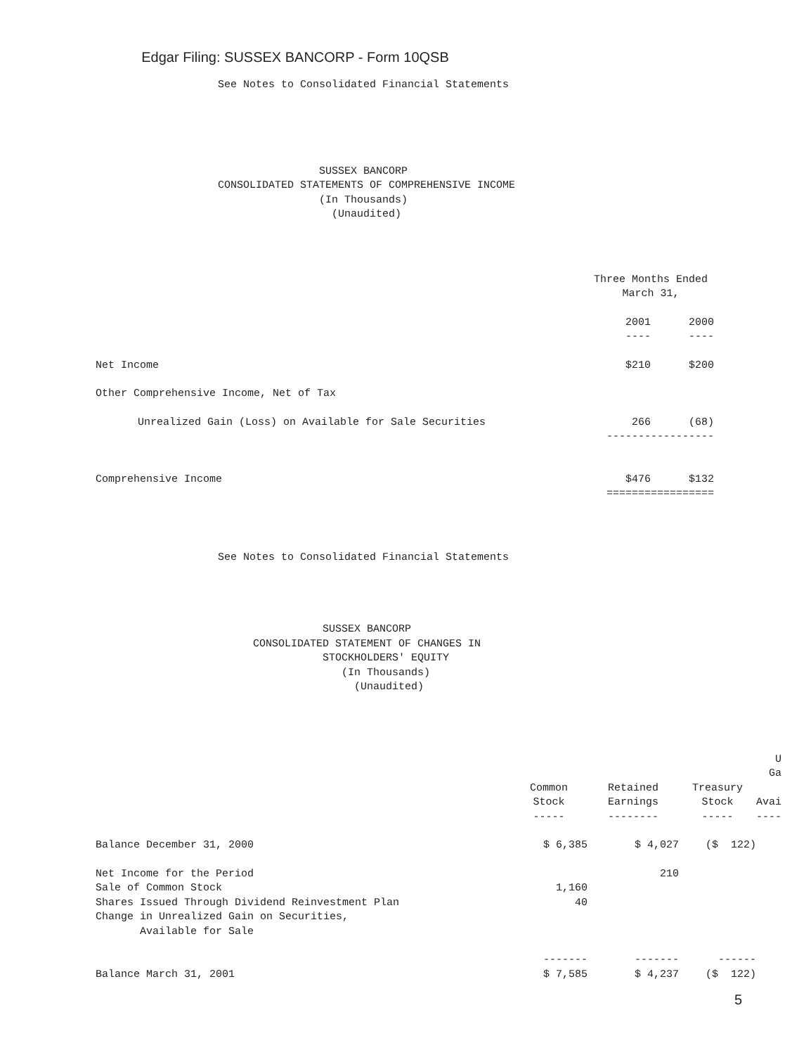Edgar Filing: SUSSEX BANCORP - Form 10QSB
See Notes to Consolidated Financial Statements
                SUSSEX BANCORP
CONSOLIDATED STATEMENTS OF COMPREHENSIVE INCOME
                (In Thousands)
                  (Unaudited)
| | Three Months Ended March 31, | |
| | 2001 ---- | 2000 ---- |
| Net Income | $210 | $200 |
| Other Comprehensive Income, Net of Tax | | |
| Unrealized Gain (Loss) on Available for Sale Securities | 266 | (68) |
| | ----------------- | |
| Comprehensive Income | $476 | $132 |
| | ================= | |
See Notes to Consolidated Financial Statements
           SUSSEX BANCORP
CONSOLIDATED STATEMENT OF CHANGES IN
           STOCKHOLDERS' EQUITY
              (In Thousands)
                (Unaudited)
| | | | | U Ga |
| | Common Stock ----- | Retained Earnings -------- | Treasury Stock ----- | Avai ---- |
| Balance December 31, 2000 | $ 6,385 | $ 4,027 | ($ 122) | |
| Net Income for the Period | | 210 | | |
| Sale of Common Stock | 1,160 | | | |
| Shares Issued Through Dividend Reinvestment Plan | 40 | | | |
| Change in Unrealized Gain on Securities, Available for Sale | | | | |
| | ------- | ------- | ------ | |
| Balance March 31, 2001 | $ 7,585 | $ 4,237 | ($ 122) | |
5